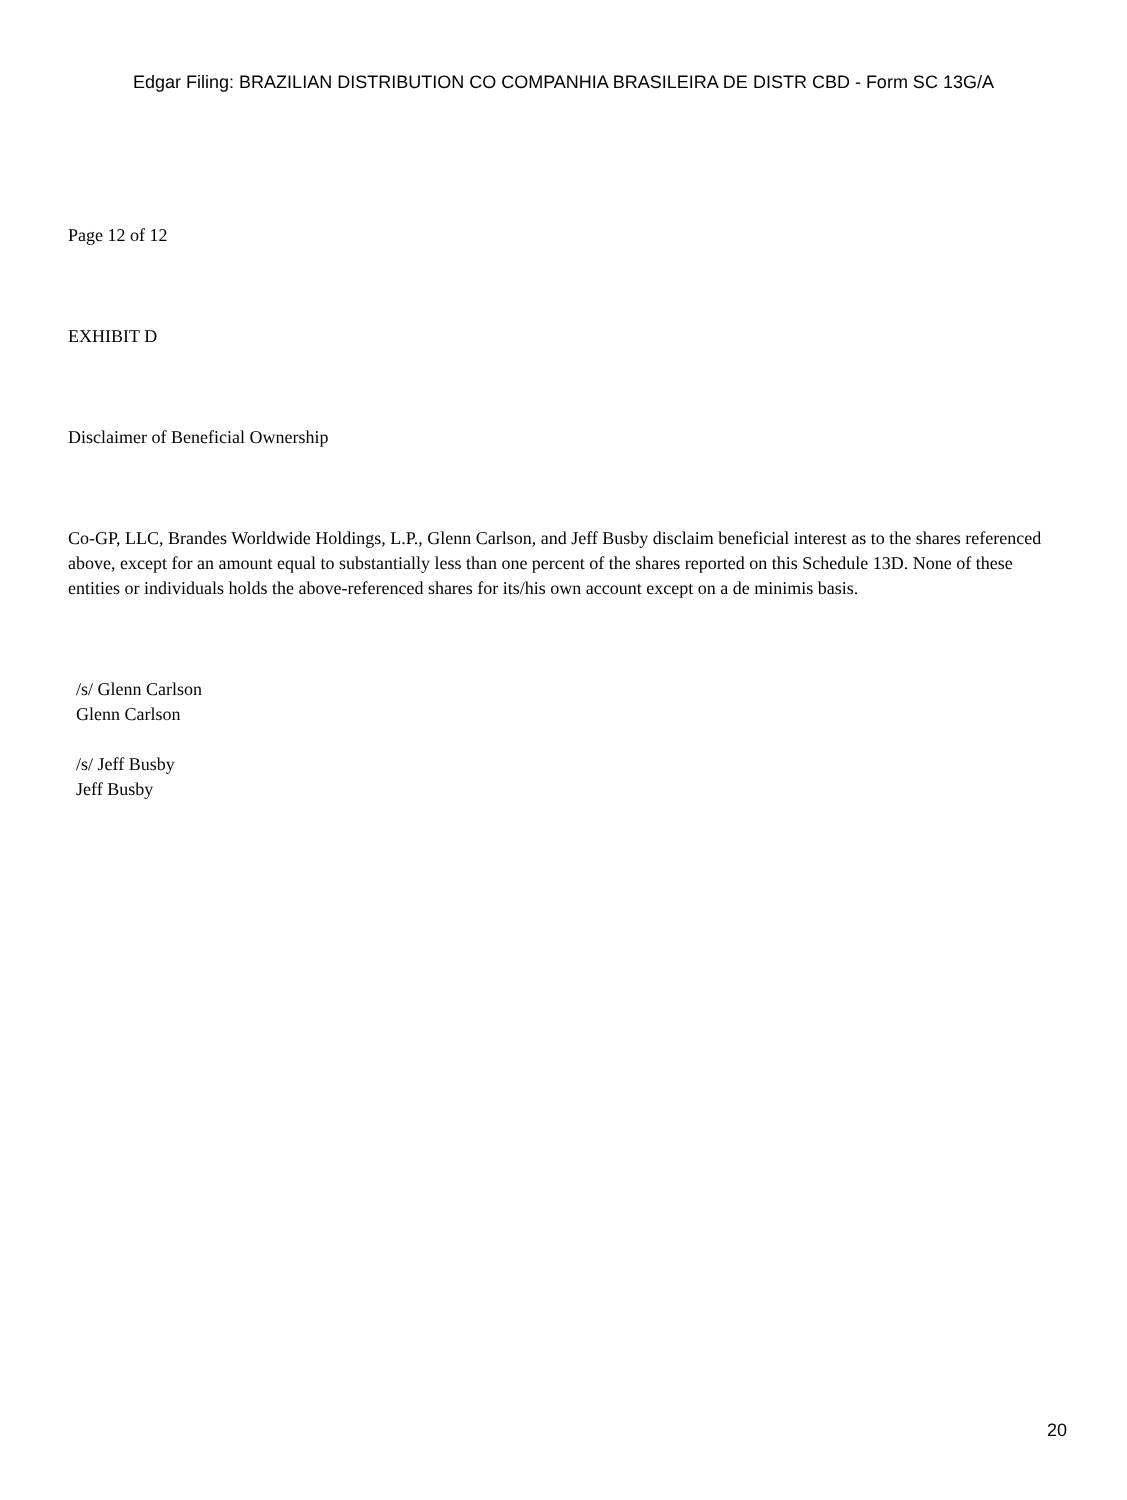Edgar Filing: BRAZILIAN DISTRIBUTION CO COMPANHIA BRASILEIRA DE DISTR CBD - Form SC 13G/A
Page 12 of 12
EXHIBIT D
Disclaimer of Beneficial Ownership
Co-GP, LLC, Brandes Worldwide Holdings, L.P., Glenn Carlson, and Jeff Busby disclaim beneficial interest as to the shares referenced above, except for an amount equal to substantially less than one percent of the shares reported on this Schedule 13D. None of these entities or individuals holds the above-referenced shares for its/his own account except on a de minimis basis.
/s/ Glenn Carlson
Glenn Carlson
/s/ Jeff Busby
Jeff Busby
20